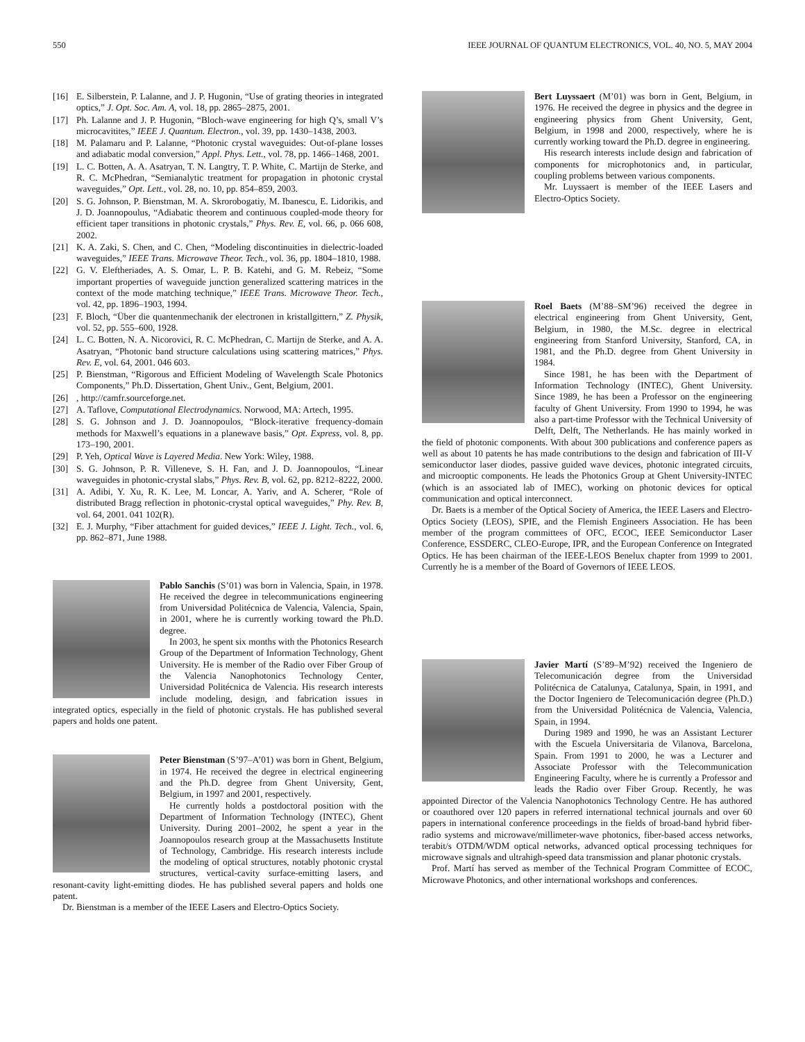550 IEEE JOURNAL OF QUANTUM ELECTRONICS, VOL. 40, NO. 5, MAY 2004
[16] E. Silberstein, P. Lalanne, and J. P. Hugonin, “Use of grating theories in integrated optics,” J. Opt. Soc. Am. A, vol. 18, pp. 2865–2875, 2001.
[17] Ph. Lalanne and J. P. Hugonin, “Bloch-wave engineering for high Q’s, small V’s microcavitites,” IEEE J. Quantum. Electron., vol. 39, pp. 1430–1438, 2003.
[18] M. Palamaru and P. Lalanne, “Photonic crystal waveguides: Out-of-plane losses and adiabatic modal conversion,” Appl. Phys. Lett., vol. 78, pp. 1466–1468, 2001.
[19] L. C. Botten, A. A. Asatryan, T. N. Langtry, T. P. White, C. Martijn de Sterke, and R. C. McPhedran, “Semianalytic treatment for propagation in photonic crystal waveguides,” Opt. Lett., vol. 28, no. 10, pp. 854–859, 2003.
[20] S. G. Johnson, P. Bienstman, M. A. Skrorobogatiy, M. Ibanescu, E. Lidorikis, and J. D. Joannopoulus, “Adiabatic theorem and continuous coupled-mode theory for efficient taper transitions in photonic crystals,” Phys. Rev. E, vol. 66, p. 066 608, 2002.
[21] K. A. Zaki, S. Chen, and C. Chen, “Modeling discontinuities in dielectric-loaded waveguides,” IEEE Trans. Microwave Theor. Tech., vol. 36, pp. 1804–1810, 1988.
[22] G. V. Eleftheriades, A. S. Omar, L. P. B. Katehi, and G. M. Rebeiz, “Some important properties of waveguide junction generalized scattering matrices in the context of the mode matching technique,” IEEE Trans. Microwave Theor. Tech., vol. 42, pp. 1896–1903, 1994.
[23] F. Bloch, “Über die quantenmechanik der electronen in kristallgittern,” Z. Physik, vol. 52, pp. 555–600, 1928.
[24] L. C. Botten, N. A. Nicorovici, R. C. McPhedran, C. Martijn de Sterke, and A. A. Asatryan, “Photonic band structure calculations using scattering matrices,” Phys. Rev. E, vol. 64, 2001. 046 603.
[25] P. Bienstman, “Rigorous and Efficient Modeling of Wavelength Scale Photonics Components,” Ph.D. Dissertation, Ghent Univ., Gent, Belgium, 2001.
[26], http://camfr.sourceforge.net.
[27] A. Taflove, Computational Electrodynamics. Norwood, MA: Artech, 1995.
[28] S. G. Johnson and J. D. Joannopoulos, “Block-iterative frequency-domain methods for Maxwell’s equations in a planewave basis,” Opt. Express, vol. 8, pp. 173–190, 2001.
[29] P. Yeh, Optical Wave is Layered Media. New York: Wiley, 1988.
[30] S. G. Johnson, P. R. Villeneve, S. H. Fan, and J. D. Joannopoulos, “Linear waveguides in photonic-crystal slabs,” Phys. Rev. B, vol. 62, pp. 8212–8222, 2000.
[31] A. Adibi, Y. Xu, R. K. Lee, M. Loncar, A. Yariv, and A. Scherer, “Role of distributed Bragg reflection in photonic-crystal optical waveguides,” Phy. Rev. B, vol. 64, 2001. 041 102(R).
[32] E. J. Murphy, “Fiber attachment for guided devices,” IEEE J. Light. Tech., vol. 6, pp. 862–871, June 1988.
Pablo Sanchis (S’01) was born in Valencia, Spain, in 1978. He received the degree in telecommunications engineering from Universidad Politécnica de Valencia, Valencia, Spain, in 2001, where he is currently working toward the Ph.D. degree.
In 2003, he spent six months with the Photonics Research Group of the Department of Information Technology, Ghent University. He is member of the Radio over Fiber Group of the Valencia Nanophotonics Technology Center, Universidad Politécnica de Valencia. His research interests include modeling, design, and fabrication issues in integrated optics, especially in the field of photonic crystals. He has published several papers and holds one patent.
Peter Bienstman (S’97–A’01) was born in Ghent, Belgium, in 1974. He received the degree in electrical engineering and the Ph.D. degree from Ghent University, Gent, Belgium, in 1997 and 2001, respectively.
He currently holds a postdoctoral position with the Department of Information Technology (INTEC), Ghent University. During 2001–2002, he spent a year in the Joannopoulos research group at the Massachusetts Institute of Technology, Cambridge. His research interests include the modeling of optical structures, notably photonic crystal structures, vertical-cavity surface-emitting lasers, and resonant-cavity light-emitting diodes. He has published several papers and holds one patent.
Dr. Bienstman is a member of the IEEE Lasers and Electro-Optics Society.
Bert Luyssaert (M’01) was born in Gent, Belgium, in 1976. He received the degree in physics and the degree in engineering physics from Ghent University, Gent, Belgium, in 1998 and 2000, respectively, where he is currently working toward the Ph.D. degree in engineering.
His research interests include design and fabrication of components for microphotonics and, in particular, coupling problems between various components.
Mr. Luyssaert is member of the IEEE Lasers and Electro-Optics Society.
Roel Baets (M’88–SM’96) received the degree in electrical engineering from Ghent University, Gent, Belgium, in 1980, the M.Sc. degree in electrical engineering from Stanford University, Stanford, CA, in 1981, and the Ph.D. degree from Ghent University in 1984.
Since 1981, he has been with the Department of Information Technology (INTEC), Ghent University. Since 1989, he has been a Professor on the engineering faculty of Ghent University. From 1990 to 1994, he was also a part-time Professor with the Technical University of Delft, Delft, The Netherlands. He has mainly worked in the field of photonic components. With about 300 publications and conference papers as well as about 10 patents he has made contributions to the design and fabrication of III-V semiconductor laser diodes, passive guided wave devices, photonic integrated circuits, and microoptic components. He leads the Photonics Group at Ghent University-INTEC (which is an associated lab of IMEC), working on photonic devices for optical communication and optical interconnect.
Dr. Baets is a member of the Optical Society of America, the IEEE Lasers and Electro-Optics Society (LEOS), SPIE, and the Flemish Engineers Association. He has been member of the program committees of OFC, ECOC, IEEE Semiconductor Laser Conference, ESSDERC, CLEO-Europe, IPR, and the European Conference on Integrated Optics. He has been chairman of the IEEE-LEOS Benelux chapter from 1999 to 2001. Currently he is a member of the Board of Governors of IEEE LEOS.
Javier Martí (S’89–M’92) received the Ingeniero de Telecomunicación degree from the Universidad Politécnica de Catalunya, Catalunya, Spain, in 1991, and the Doctor Ingeniero de Telecomunicación degree (Ph.D.) from the Universidad Politécnica de Valencia, Valencia, Spain, in 1994.
During 1989 and 1990, he was an Assistant Lecturer with the Escuela Universitaria de Vilanova, Barcelona, Spain. From 1991 to 2000, he was a Lecturer and Associate Professor with the Telecommunication Engineering Faculty, where he is currently a Professor and leads the Radio over Fiber Group. Recently, he was appointed Director of the Valencia Nanophotonics Technology Centre. He has authored or coauthored over 120 papers in referred international technical journals and over 60 papers in international conference proceedings in the fields of broad-band hybrid fiber-radio systems and microwave/millimeter-wave photonics, fiber-based access networks, terabit/s OTDM/WDM optical networks, advanced optical processing techniques for microwave signals and ultrahigh-speed data transmission and planar photonic crystals.
Prof. Martí has served as member of the Technical Program Committee of ECOC, Microwave Photonics, and other international workshops and conferences.